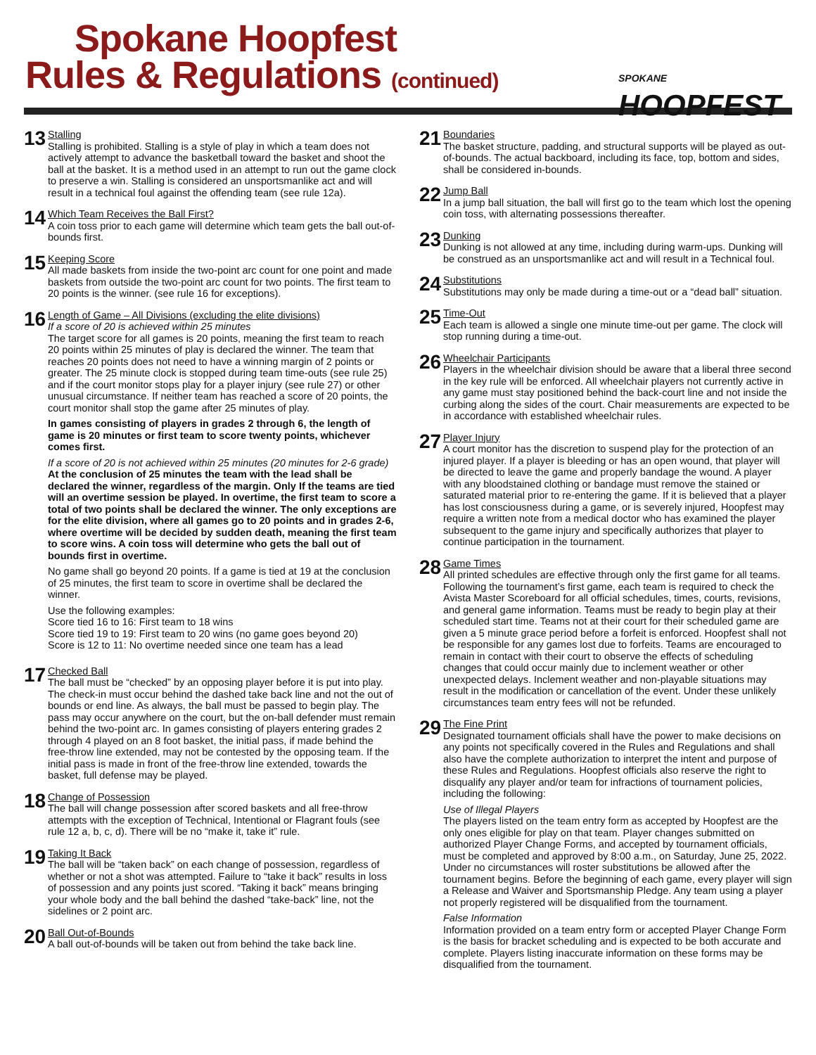Spokane Hoopfest
Rules & Regulations (continued)
SPOKANE
HOOPFEST
13
Stalling
Stalling is prohibited. Stalling is a style of play in which a team does not actively attempt to advance the basketball toward the basket and shoot the ball at the basket. It is a method used in an attempt to run out the game clock to preserve a win. Stalling is considered an unsportsmanlike act and will result in a technical foul against the offending team (see rule 12a).
14
Which Team Receives the Ball First?
A coin toss prior to each game will determine which team gets the ball out-of-bounds first.
15
Keeping Score
All made baskets from inside the two-point arc count for one point and made baskets from outside the two-point arc count for two points. The first team to 20 points is the winner. (see rule 16 for exceptions).
16
Length of Game – All Divisions (excluding the elite divisions)
If a score of 20 is achieved within 25 minutes
The target score for all games is 20 points, meaning the first team to reach 20 points within 25 minutes of play is declared the winner. The team that reaches 20 points does not need to have a winning margin of 2 points or greater. The 25 minute clock is stopped during team time-outs (see rule 25) and if the court monitor stops play for a player injury (see rule 27) or other unusual circumstance. If neither team has reached a score of 20 points, the court monitor shall stop the game after 25 minutes of play.
In games consisting of players in grades 2 through 6, the length of game is 20 minutes or first team to score twenty points, whichever comes first.
If a score of 20 is not achieved within 25 minutes (20 minutes for 2-6 grade)
At the conclusion of 25 minutes the team with the lead shall be declared the winner, regardless of the margin. Only If the teams are tied will an overtime session be played. In overtime, the first team to score a total of two points shall be declared the winner. The only exceptions are for the elite division, where all games go to 20 points and in grades 2-6, where overtime will be decided by sudden death, meaning the first team to score wins. A coin toss will determine who gets the ball out of bounds first in overtime.
No game shall go beyond 20 points. If a game is tied at 19 at the conclusion of 25 minutes, the first team to score in overtime shall be declared the winner.
Use the following examples:
Score tied 16 to 16: First team to 18 wins
Score tied 19 to 19: First team to 20 wins (no game goes beyond 20)
Score is 12 to 11: No overtime needed since one team has a lead
17
Checked Ball
The ball must be “checked” by an opposing player before it is put into play. The check-in must occur behind the dashed take back line and not the out of bounds or end line. As always, the ball must be passed to begin play. The pass may occur anywhere on the court, but the on-ball defender must remain behind the two-point arc. In games consisting of players entering grades 2 through 4 played on an 8 foot basket, the initial pass, if made behind the free-throw line extended, may not be contested by the opposing team. If the initial pass is made in front of the free-throw line extended, towards the basket, full defense may be played.
18
Change of Possession
The ball will change possession after scored baskets and all free-throw attempts with the exception of Technical, Intentional or Flagrant fouls (see rule 12 a, b, c, d). There will be no “make it, take it” rule.
19
Taking It Back
The ball will be “taken back” on each change of possession, regardless of whether or not a shot was attempted. Failure to “take it back” results in loss of possession and any points just scored. “Taking it back” means bringing your whole body and the ball behind the dashed “take-back” line, not the sidelines or 2 point arc.
20
Ball Out-of-Bounds
A ball out-of-bounds will be taken out from behind the take back line.
21
Boundaries
The basket structure, padding, and structural supports will be played as out-of-bounds. The actual backboard, including its face, top, bottom and sides, shall be considered in-bounds.
22
Jump Ball
In a jump ball situation, the ball will first go to the team which lost the opening coin toss, with alternating possessions thereafter.
23
Dunking
Dunking is not allowed at any time, including during warm-ups. Dunking will be construed as an unsportsmanlike act and will result in a Technical foul.
24
Substitutions
Substitutions may only be made during a time-out or a “dead ball” situation.
25
Time-Out
Each team is allowed a single one minute time-out per game. The clock will stop running during a time-out.
26
Wheelchair Participants
Players in the wheelchair division should be aware that a liberal three second in the key rule will be enforced. All wheelchair players not currently active in any game must stay positioned behind the back-court line and not inside the curbing along the sides of the court. Chair measurements are expected to be in accordance with established wheelchair rules.
27
Player Injury
A court monitor has the discretion to suspend play for the protection of an injured player. If a player is bleeding or has an open wound, that player will be directed to leave the game and properly bandage the wound. A player with any bloodstained clothing or bandage must remove the stained or saturated material prior to re-entering the game. If it is believed that a player has lost consciousness during a game, or is severely injured, Hoopfest may require a written note from a medical doctor who has examined the player subsequent to the game injury and specifically authorizes that player to continue participation in the tournament.
28
Game Times
All printed schedules are effective through only the first game for all teams. Following the tournament’s first game, each team is required to check the Avista Master Scoreboard for all official schedules, times, courts, revisions, and general game information. Teams must be ready to begin play at their scheduled start time. Teams not at their court for their scheduled game are given a 5 minute grace period before a forfeit is enforced. Hoopfest shall not be responsible for any games lost due to forfeits. Teams are encouraged to remain in contact with their court to observe the effects of scheduling changes that could occur mainly due to inclement weather or other unexpected delays. Inclement weather and non-playable situations may result in the modification or cancellation of the event. Under these unlikely circumstances team entry fees will not be refunded.
29
The Fine Print
Designated tournament officials shall have the power to make decisions on any points not specifically covered in the Rules and Regulations and shall also have the complete authorization to interpret the intent and purpose of these Rules and Regulations. Hoopfest officials also reserve the right to disqualify any player and/or team for infractions of tournament policies, including the following:
Use of Illegal Players
The players listed on the team entry form as accepted by Hoopfest are the only ones eligible for play on that team. Player changes submitted on authorized Player Change Forms, and accepted by tournament officials, must be completed and approved by 8:00 a.m., on Saturday, June 25, 2022. Under no circumstances will roster substitutions be allowed after the tournament begins. Before the beginning of each game, every player will sign a Release and Waiver and Sportsmanship Pledge. Any team using a player not properly registered will be disqualified from the tournament.
False Information
Information provided on a team entry form or accepted Player Change Form is the basis for bracket scheduling and is expected to be both accurate and complete. Players listing inaccurate information on these forms may be disqualified from the tournament.